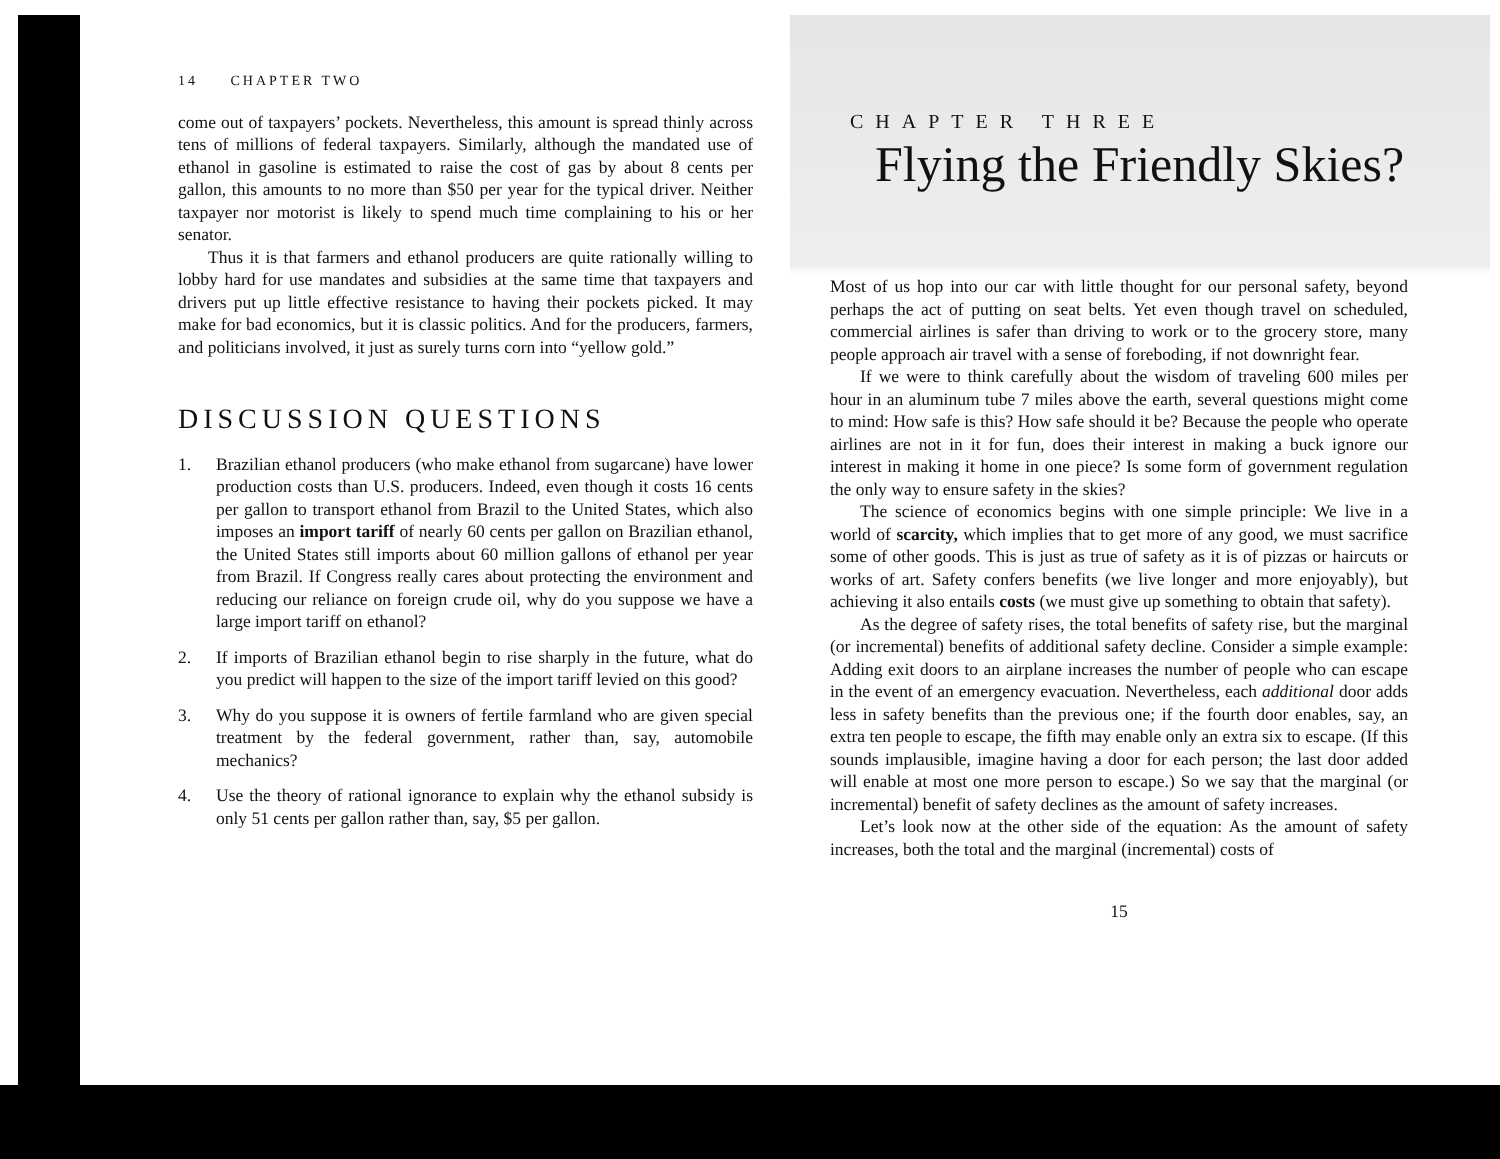14 CHAPTER TWO
come out of taxpayers’ pockets. Nevertheless, this amount is spread thinly across tens of millions of federal taxpayers. Similarly, although the mandated use of ethanol in gasoline is estimated to raise the cost of gas by about 8 cents per gallon, this amounts to no more than $50 per year for the typical driver. Neither taxpayer nor motorist is likely to spend much time complaining to his or her senator.
Thus it is that farmers and ethanol producers are quite rationally willing to lobby hard for use mandates and subsidies at the same time that taxpayers and drivers put up little effective resistance to having their pockets picked. It may make for bad economics, but it is classic politics. And for the producers, farmers, and politicians involved, it just as surely turns corn into “yellow gold.”
DISCUSSION QUESTIONS
1. Brazilian ethanol producers (who make ethanol from sugarcane) have lower production costs than U.S. producers. Indeed, even though it costs 16 cents per gallon to transport ethanol from Brazil to the United States, which also imposes an import tariff of nearly 60 cents per gallon on Brazilian ethanol, the United States still imports about 60 million gallons of ethanol per year from Brazil. If Congress really cares about protecting the environment and reducing our reliance on foreign crude oil, why do you suppose we have a large import tariff on ethanol?
2. If imports of Brazilian ethanol begin to rise sharply in the future, what do you predict will happen to the size of the import tariff levied on this good?
3. Why do you suppose it is owners of fertile farmland who are given special treatment by the federal government, rather than, say, automobile mechanics?
4. Use the theory of rational ignorance to explain why the ethanol subsidy is only 51 cents per gallon rather than, say, $5 per gallon.
CHAPTER THREE
Flying the Friendly Skies?
Most of us hop into our car with little thought for our personal safety, beyond perhaps the act of putting on seat belts. Yet even though travel on scheduled, commercial airlines is safer than driving to work or to the grocery store, many people approach air travel with a sense of foreboding, if not downright fear.
If we were to think carefully about the wisdom of traveling 600 miles per hour in an aluminum tube 7 miles above the earth, several questions might come to mind: How safe is this? How safe should it be? Because the people who operate airlines are not in it for fun, does their interest in making a buck ignore our interest in making it home in one piece? Is some form of government regulation the only way to ensure safety in the skies?
The science of economics begins with one simple principle: We live in a world of scarcity, which implies that to get more of any good, we must sacrifice some of other goods. This is just as true of safety as it is of pizzas or haircuts or works of art. Safety confers benefits (we live longer and more enjoyably), but achieving it also entails costs (we must give up something to obtain that safety).
As the degree of safety rises, the total benefits of safety rise, but the marginal (or incremental) benefits of additional safety decline. Consider a simple example: Adding exit doors to an airplane increases the number of people who can escape in the event of an emergency evacuation. Nevertheless, each additional door adds less in safety benefits than the previous one; if the fourth door enables, say, an extra ten people to escape, the fifth may enable only an extra six to escape. (If this sounds implausible, imagine having a door for each person; the last door added will enable at most one more person to escape.) So we say that the marginal (or incremental) benefit of safety declines as the amount of safety increases.
Let’s look now at the other side of the equation: As the amount of safety increases, both the total and the marginal (incremental) costs of
15